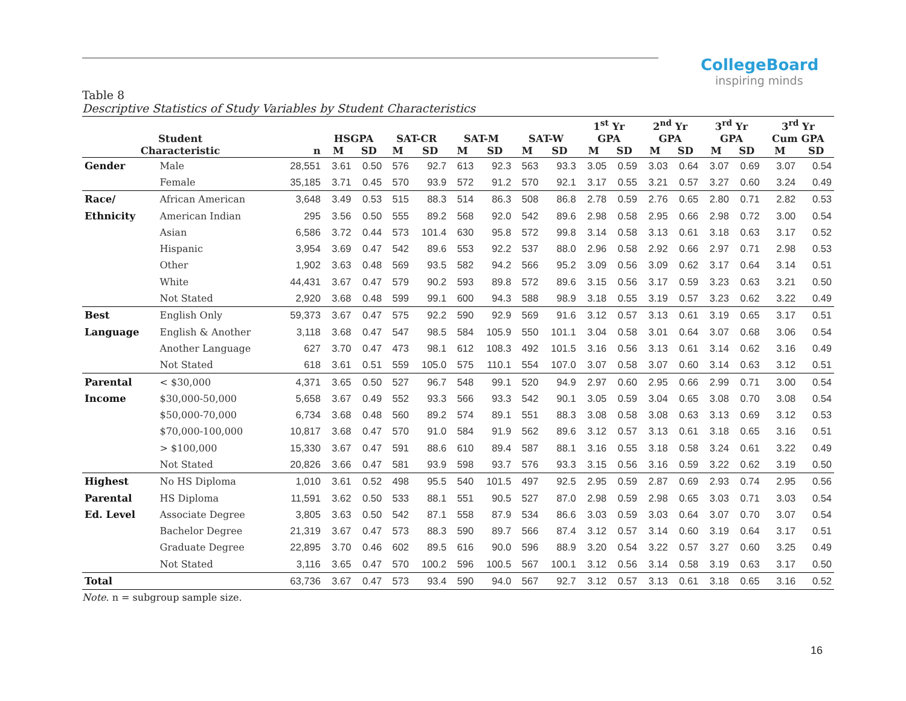CollegeBoard
inspiring minds
Table 8
Descriptive Statistics of Study Variables by Student Characteristics
| Student | | | HSGPA | | SAT-CR | | SAT-M | | SAT-W | | 1<sup>st</sup> Yr | | 2<sup>nd</sup> Yr | | 3<sup>rd</sup> Yr | | 3<sup>rd</sup> Yr | |
| --- | --- | --- | --- | --- | --- | --- | --- | --- | --- | --- | --- | --- | --- | --- | --- | --- | --- | --- |
| | | | | | | | | | | | GPA | | GPA | | GPA | | Cum GPA | |
| Characteristic | | n | M | SD | M | SD | M | SD | M | SD | M | SD | M | SD | M | SD | M | SD |
| Gender | Male | 28,551 | 3.61 | 0.50 | 576 | 92.7 | 613 | 92.3 | 563 | 93.3 | 3.05 | 0.59 | 3.03 | 0.64 | 3.07 | 0.69 | 3.07 | 0.54 |
| | Female | 35,185 | 3.71 | 0.45 | 570 | 93.9 | 572 | 91.2 | 570 | 92.1 | 3.17 | 0.55 | 3.21 | 0.57 | 3.27 | 0.60 | 3.24 | 0.49 |
| Race/ | African American | 3,648 | 3.49 | 0.53 | 515 | 88.3 | 514 | 86.3 | 508 | 86.8 | 2.78 | 0.59 | 2.76 | 0.65 | 2.80 | 0.71 | 2.82 | 0.53 |
| Ethnicity | American Indian | 295 | 3.56 | 0.50 | 555 | 89.2 | 568 | 92.0 | 542 | 89.6 | 2.98 | 0.58 | 2.95 | 0.66 | 2.98 | 0.72 | 3.00 | 0.54 |
| | Asian | 6,586 | 3.72 | 0.44 | 573 | 101.4 | 630 | 95.8 | 572 | 99.8 | 3.14 | 0.58 | 3.13 | 0.61 | 3.18 | 0.63 | 3.17 | 0.52 |
| | Hispanic | 3,954 | 3.69 | 0.47 | 542 | 89.6 | 553 | 92.2 | 537 | 88.0 | 2.96 | 0.58 | 2.92 | 0.66 | 2.97 | 0.71 | 2.98 | 0.53 |
| | Other | 1,902 | 3.63 | 0.48 | 569 | 93.5 | 582 | 94.2 | 566 | 95.2 | 3.09 | 0.56 | 3.09 | 0.62 | 3.17 | 0.64 | 3.14 | 0.51 |
| | White | 44,431 | 3.67 | 0.47 | 579 | 90.2 | 593 | 89.8 | 572 | 89.6 | 3.15 | 0.56 | 3.17 | 0.59 | 3.23 | 0.63 | 3.21 | 0.50 |
| | Not Stated | 2,920 | 3.68 | 0.48 | 599 | 99.1 | 600 | 94.3 | 588 | 98.9 | 3.18 | 0.55 | 3.19 | 0.57 | 3.23 | 0.62 | 3.22 | 0.49 |
| Best | English Only | 59,373 | 3.67 | 0.47 | 575 | 92.2 | 590 | 92.9 | 569 | 91.6 | 3.12 | 0.57 | 3.13 | 0.61 | 3.19 | 0.65 | 3.17 | 0.51 |
| Language | English & Another | 3,118 | 3.68 | 0.47 | 547 | 98.5 | 584 | 105.9 | 550 | 101.1 | 3.04 | 0.58 | 3.01 | 0.64 | 3.07 | 0.68 | 3.06 | 0.54 |
| | Another Language | 627 | 3.70 | 0.47 | 473 | 98.1 | 612 | 108.3 | 492 | 101.5 | 3.16 | 0.56 | 3.13 | 0.61 | 3.14 | 0.62 | 3.16 | 0.49 |
| | Not Stated | 618 | 3.61 | 0.51 | 559 | 105.0 | 575 | 110.1 | 554 | 107.0 | 3.07 | 0.58 | 3.07 | 0.60 | 3.14 | 0.63 | 3.12 | 0.51 |
| Parental | < $30,000 | 4,371 | 3.65 | 0.50 | 527 | 96.7 | 548 | 99.1 | 520 | 94.9 | 2.97 | 0.60 | 2.95 | 0.66 | 2.99 | 0.71 | 3.00 | 0.54 |
| Income | $30,000-50,000 | 5,658 | 3.67 | 0.49 | 552 | 93.3 | 566 | 93.3 | 542 | 90.1 | 3.05 | 0.59 | 3.04 | 0.65 | 3.08 | 0.70 | 3.08 | 0.54 |
| | $50,000-70,000 | 6,734 | 3.68 | 0.48 | 560 | 89.2 | 574 | 89.1 | 551 | 88.3 | 3.08 | 0.58 | 3.08 | 0.63 | 3.13 | 0.69 | 3.12 | 0.53 |
| | $70,000-100,000 | 10,817 | 3.68 | 0.47 | 570 | 91.0 | 584 | 91.9 | 562 | 89.6 | 3.12 | 0.57 | 3.13 | 0.61 | 3.18 | 0.65 | 3.16 | 0.51 |
| | > $100,000 | 15,330 | 3.67 | 0.47 | 591 | 88.6 | 610 | 89.4 | 587 | 88.1 | 3.16 | 0.55 | 3.18 | 0.58 | 3.24 | 0.61 | 3.22 | 0.49 |
| | Not Stated | 20,826 | 3.66 | 0.47 | 581 | 93.9 | 598 | 93.7 | 576 | 93.3 | 3.15 | 0.56 | 3.16 | 0.59 | 3.22 | 0.62 | 3.19 | 0.50 |
| Highest | No HS Diploma | 1,010 | 3.61 | 0.52 | 498 | 95.5 | 540 | 101.5 | 497 | 92.5 | 2.95 | 0.59 | 2.87 | 0.69 | 2.93 | 0.74 | 2.95 | 0.56 |
| Parental | HS Diploma | 11,591 | 3.62 | 0.50 | 533 | 88.1 | 551 | 90.5 | 527 | 87.0 | 2.98 | 0.59 | 2.98 | 0.65 | 3.03 | 0.71 | 3.03 | 0.54 |
| Ed. Level | Associate Degree | 3,805 | 3.63 | 0.50 | 542 | 87.1 | 558 | 87.9 | 534 | 86.6 | 3.03 | 0.59 | 3.03 | 0.64 | 3.07 | 0.70 | 3.07 | 0.54 |
| | Bachelor Degree | 21,319 | 3.67 | 0.47 | 573 | 88.3 | 590 | 89.7 | 566 | 87.4 | 3.12 | 0.57 | 3.14 | 0.60 | 3.19 | 0.64 | 3.17 | 0.51 |
| | Graduate Degree | 22,895 | 3.70 | 0.46 | 602 | 89.5 | 616 | 90.0 | 596 | 88.9 | 3.20 | 0.54 | 3.22 | 0.57 | 3.27 | 0.60 | 3.25 | 0.49 |
| | Not Stated | 3,116 | 3.65 | 0.47 | 570 | 100.2 | 596 | 100.5 | 567 | 100.1 | 3.12 | 0.56 | 3.14 | 0.58 | 3.19 | 0.63 | 3.17 | 0.50 |
| Total | | 63,736 | 3.67 | 0.47 | 573 | 93.4 | 590 | 94.0 | 567 | 92.7 | 3.12 | 0.57 | 3.13 | 0.61 | 3.18 | 0.65 | 3.16 | 0.52 |
Note. n = subgroup sample size.
16